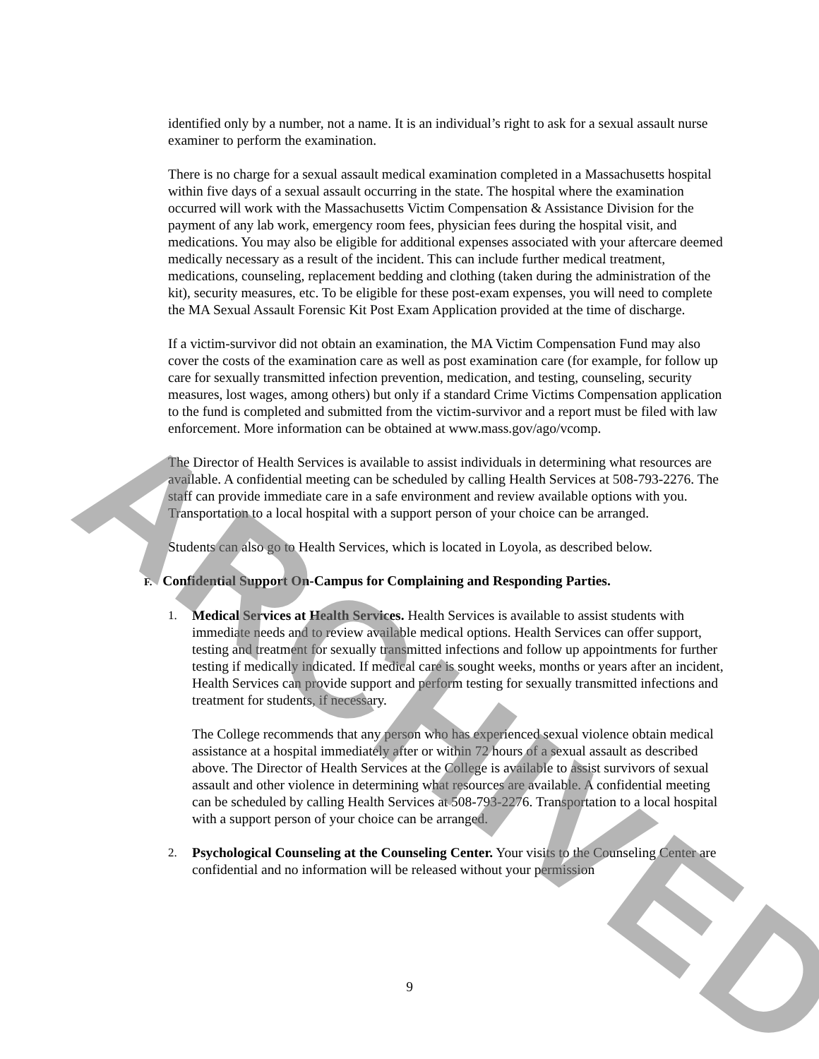identified only by a number, not a name. It is an individual’s right to ask for a sexual assault nurse examiner to perform the examination.
There is no charge for a sexual assault medical examination completed in a Massachusetts hospital within five days of a sexual assault occurring in the state. The hospital where the examination occurred will work with the Massachusetts Victim Compensation & Assistance Division for the payment of any lab work, emergency room fees, physician fees during the hospital visit, and medications. You may also be eligible for additional expenses associated with your aftercare deemed medically necessary as a result of the incident. This can include further medical treatment, medications, counseling, replacement bedding and clothing (taken during the administration of the kit), security measures, etc. To be eligible for these post-exam expenses, you will need to complete the MA Sexual Assault Forensic Kit Post Exam Application provided at the time of discharge.
If a victim-survivor did not obtain an examination, the MA Victim Compensation Fund may also cover the costs of the examination care as well as post examination care (for example, for follow up care for sexually transmitted infection prevention, medication, and testing, counseling, security measures, lost wages, among others) but only if a standard Crime Victims Compensation application to the fund is completed and submitted from the victim-survivor and a report must be filed with law enforcement. More information can be obtained at www.mass.gov/ago/vcomp.
The Director of Health Services is available to assist individuals in determining what resources are available. A confidential meeting can be scheduled by calling Health Services at 508-793-2276. The staff can provide immediate care in a safe environment and review available options with you. Transportation to a local hospital with a support person of your choice can be arranged.
Students can also go to Health Services, which is located in Loyola, as described below.
F. Confidential Support On-Campus for Complaining and Responding Parties.
1. Medical Services at Health Services. Health Services is available to assist students with immediate needs and to review available medical options. Health Services can offer support, testing and treatment for sexually transmitted infections and follow up appointments for further testing if medically indicated. If medical care is sought weeks, months or years after an incident, Health Services can provide support and perform testing for sexually transmitted infections and treatment for students, if necessary.
The College recommends that any person who has experienced sexual violence obtain medical assistance at a hospital immediately after or within 72 hours of a sexual assault as described above. The Director of Health Services at the College is available to assist survivors of sexual assault and other violence in determining what resources are available. A confidential meeting can be scheduled by calling Health Services at 508-793-2276. Transportation to a local hospital with a support person of your choice can be arranged.
2. Psychological Counseling at the Counseling Center. Your visits to the Counseling Center are confidential and no information will be released without your permission
ARCHIVED
9